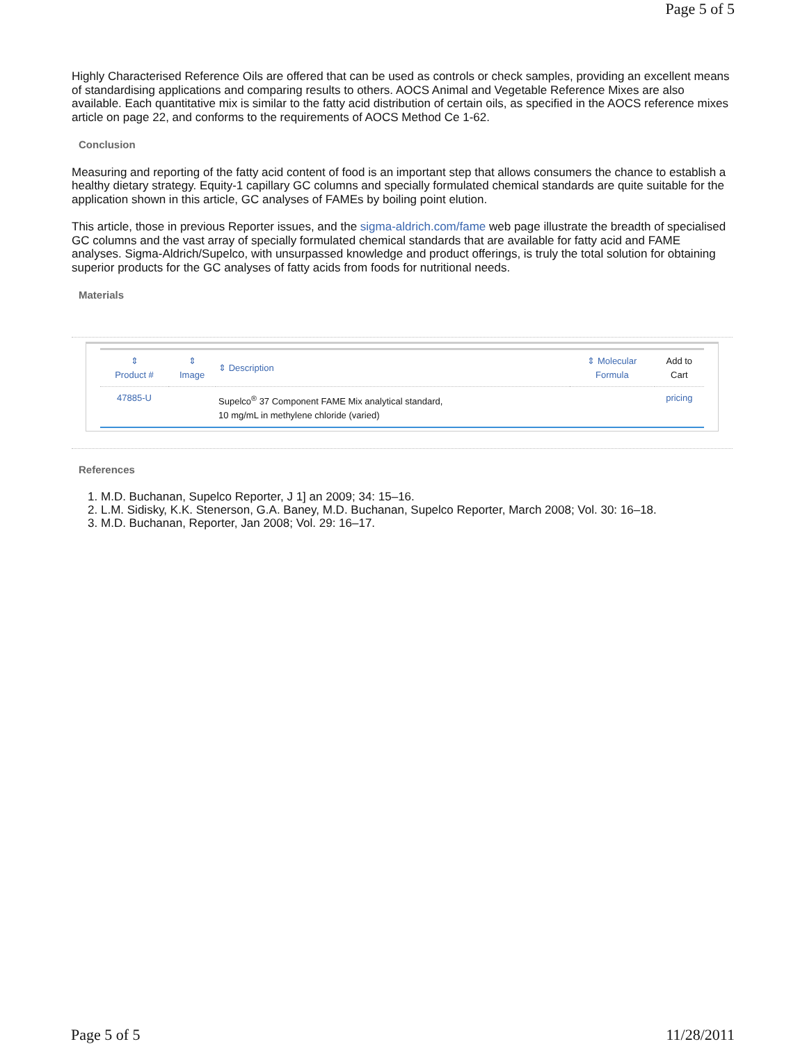Page 5 of 5
Highly Characterised Reference Oils are offered that can be used as controls or check samples, providing an excellent means of standardising applications and comparing results to others. AOCS Animal and Vegetable Reference Mixes are also available. Each quantitative mix is similar to the fatty acid distribution of certain oils, as specified in the AOCS reference mixes article on page 22, and conforms to the requirements of AOCS Method Ce 1-62.
Conclusion
Measuring and reporting of the fatty acid content of food is an important step that allows consumers the chance to establish a healthy dietary strategy. Equity-1 capillary GC columns and specially formulated chemical standards are quite suitable for the application shown in this article, GC analyses of FAMEs by boiling point elution.
This article, those in previous Reporter issues, and the sigma-aldrich.com/fame web page illustrate the breadth of specialised GC columns and the vast array of specially formulated chemical standards that are available for fatty acid and FAME analyses. Sigma-Aldrich/Supelco, with unsurpassed knowledge and product offerings, is truly the total solution for obtaining superior products for the GC analyses of fatty acids from foods for nutritional needs.
Materials
| ⇕ Product # | ⇕ Image | ⇕ Description | ⇕ Molecular Formula | Add to Cart |
| --- | --- | --- | --- | --- |
| 47885-U | | Supelco<sup>®</sup> 37 Component FAME Mix analytical standard, 10 mg/mL in methylene chloride (varied) | | pricing |
References
1. M.D. Buchanan, Supelco Reporter, J 1] an 2009; 34: 15–16.
2. L.M. Sidisky, K.K. Stenerson, G.A. Baney, M.D. Buchanan, Supelco Reporter, March 2008; Vol. 30: 16–18.
3. M.D. Buchanan, Reporter, Jan 2008; Vol. 29: 16–17.
Page 5 of 5 11/28/2011